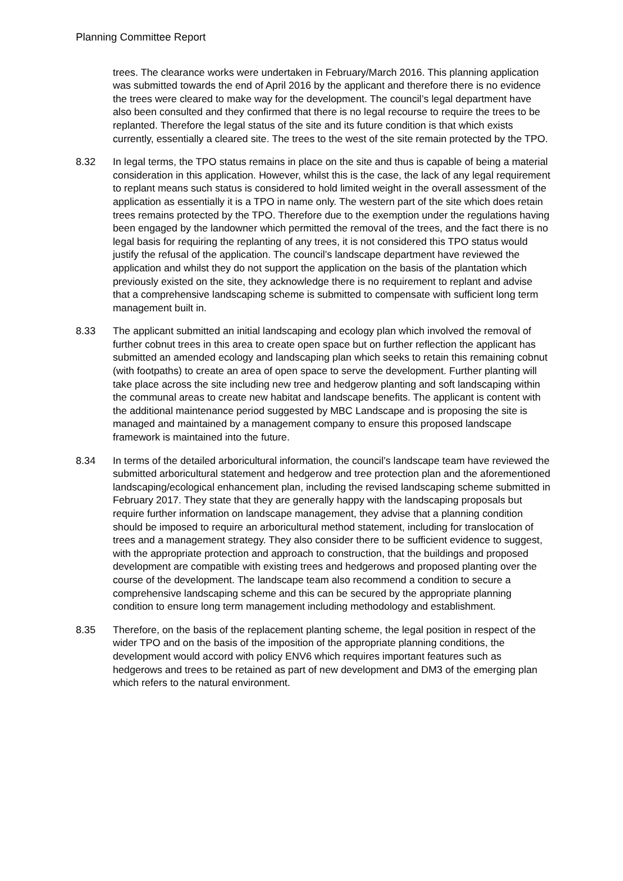Planning Committee Report
trees. The clearance works were undertaken in February/March 2016. This planning application was submitted towards the end of April 2016 by the applicant and therefore there is no evidence the trees were cleared to make way for the development. The council’s legal department have also been consulted and they confirmed that there is no legal recourse to require the trees to be replanted. Therefore the legal status of the site and its future condition is that which exists currently, essentially a cleared site. The trees to the west of the site remain protected by the TPO.
8.32 In legal terms, the TPO status remains in place on the site and thus is capable of being a material consideration in this application. However, whilst this is the case, the lack of any legal requirement to replant means such status is considered to hold limited weight in the overall assessment of the application as essentially it is a TPO in name only. The western part of the site which does retain trees remains protected by the TPO. Therefore due to the exemption under the regulations having been engaged by the landowner which permitted the removal of the trees, and the fact there is no legal basis for requiring the replanting of any trees, it is not considered this TPO status would justify the refusal of the application. The council’s landscape department have reviewed the application and whilst they do not support the application on the basis of the plantation which previously existed on the site, they acknowledge there is no requirement to replant and advise that a comprehensive landscaping scheme is submitted to compensate with sufficient long term management built in.
8.33 The applicant submitted an initial landscaping and ecology plan which involved the removal of further cobnut trees in this area to create open space but on further reflection the applicant has submitted an amended ecology and landscaping plan which seeks to retain this remaining cobnut (with footpaths) to create an area of open space to serve the development. Further planting will take place across the site including new tree and hedgerow planting and soft landscaping within the communal areas to create new habitat and landscape benefits. The applicant is content with the additional maintenance period suggested by MBC Landscape and is proposing the site is managed and maintained by a management company to ensure this proposed landscape framework is maintained into the future.
8.34 In terms of the detailed arboricultural information, the council’s landscape team have reviewed the submitted arboricultural statement and hedgerow and tree protection plan and the aforementioned landscaping/ecological enhancement plan, including the revised landscaping scheme submitted in February 2017. They state that they are generally happy with the landscaping proposals but require further information on landscape management, they advise that a planning condition should be imposed to require an arboricultural method statement, including for translocation of trees and a management strategy. They also consider there to be sufficient evidence to suggest, with the appropriate protection and approach to construction, that the buildings and proposed development are compatible with existing trees and hedgerows and proposed planting over the course of the development. The landscape team also recommend a condition to secure a comprehensive landscaping scheme and this can be secured by the appropriate planning condition to ensure long term management including methodology and establishment.
8.35 Therefore, on the basis of the replacement planting scheme, the legal position in respect of the wider TPO and on the basis of the imposition of the appropriate planning conditions, the development would accord with policy ENV6 which requires important features such as hedgerows and trees to be retained as part of new development and DM3 of the emerging plan which refers to the natural environment.